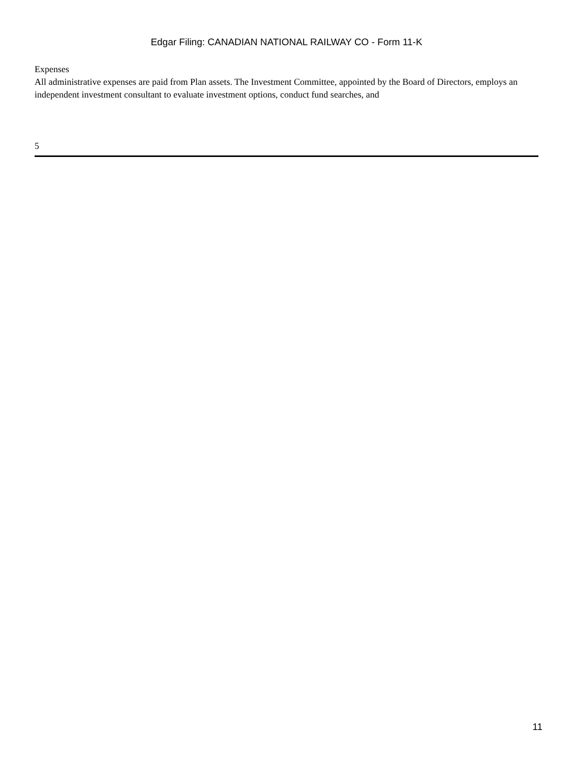Edgar Filing: CANADIAN NATIONAL RAILWAY CO - Form 11-K
Expenses
All administrative expenses are paid from Plan assets. The Investment Committee, appointed by the Board of Directors, employs an independent investment consultant to evaluate investment options, conduct fund searches, and
5
11